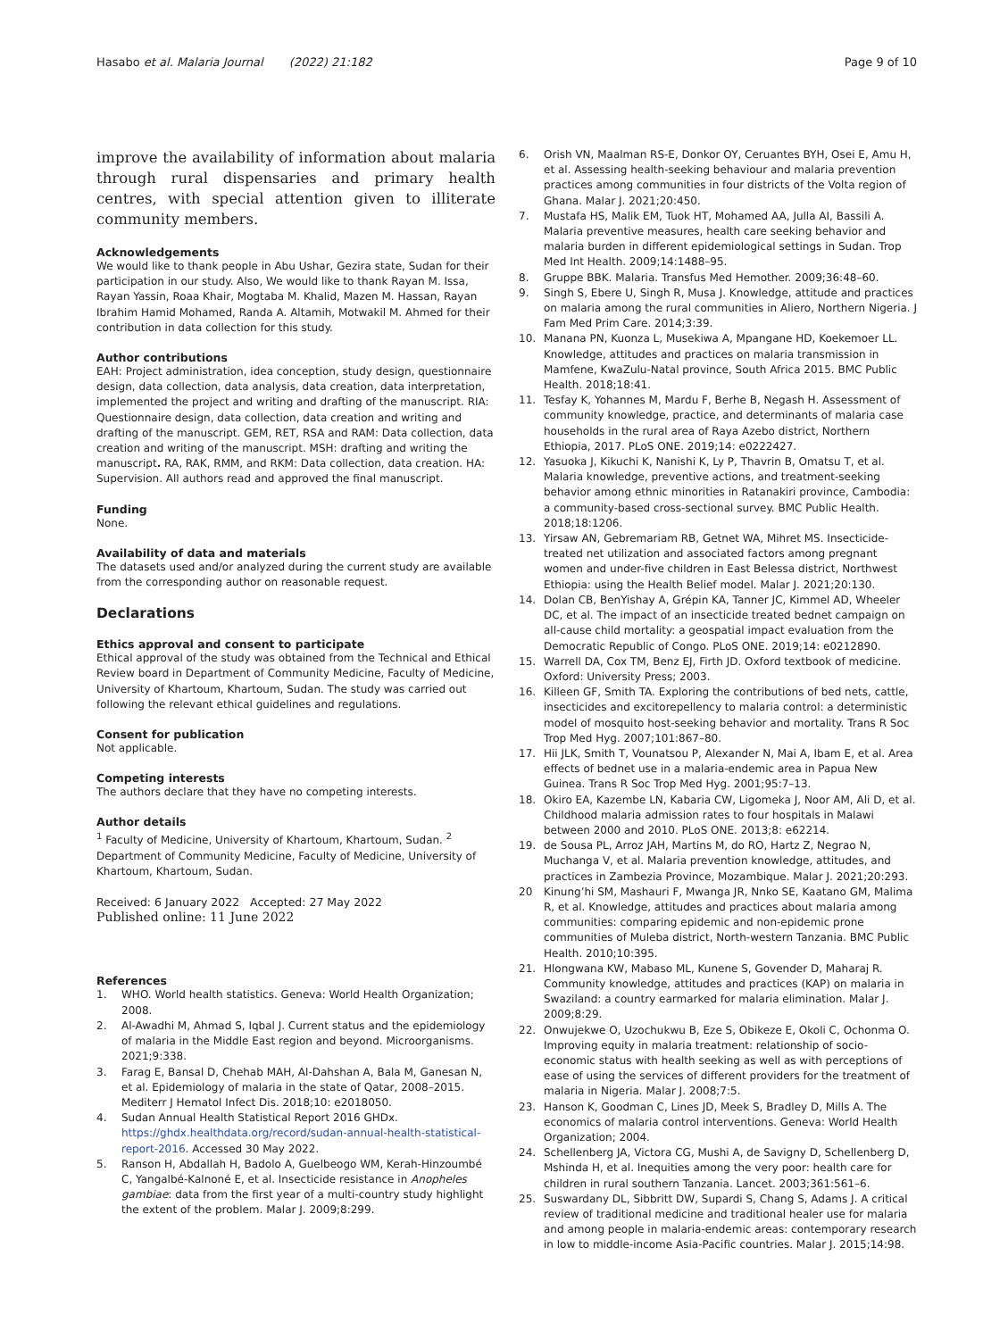Hasabo et al. Malaria Journal (2022) 21:182 Page 9 of 10
improve the availability of information about malaria through rural dispensaries and primary health centres, with special attention given to illiterate community members.
Acknowledgements
We would like to thank people in Abu Ushar, Gezira state, Sudan for their participation in our study. Also, We would like to thank Rayan M. Issa, Rayan Yassin, Roaa Khair, Mogtaba M. Khalid, Mazen M. Hassan, Rayan Ibrahim Hamid Mohamed, Randa A. Altamih, Motwakil M. Ahmed for their contribution in data collection for this study.
Author contributions
EAH: Project administration, idea conception, study design, questionnaire design, data collection, data analysis, data creation, data interpretation, implemented the project and writing and drafting of the manuscript. RIA: Questionnaire design, data collection, data creation and writing and drafting of the manuscript. GEM, RET, RSA and RAM: Data collection, data creation and writing of the manuscript. MSH: drafting and writing the manuscript. RA, RAK, RMM, and RKM: Data collection, data creation. HA: Supervision. All authors read and approved the final manuscript.
Funding
None.
Availability of data and materials
The datasets used and/or analyzed during the current study are available from the corresponding author on reasonable request.
Declarations
Ethics approval and consent to participate
Ethical approval of the study was obtained from the Technical and Ethical Review board in Department of Community Medicine, Faculty of Medicine, University of Khartoum, Khartoum, Sudan. The study was carried out following the relevant ethical guidelines and regulations.
Consent for publication
Not applicable.
Competing interests
The authors declare that they have no competing interests.
Author details
<sup>1</sup> Faculty of Medicine, University of Khartoum, Khartoum, Sudan. <sup>2</sup> Department of Community Medicine, Faculty of Medicine, University of Khartoum, Khartoum, Sudan.
Received: 6 January 2022 Accepted: 27 May 2022
Published online: 11 June 2022
References
1. WHO. World health statistics. Geneva: World Health Organization; 2008.
2. Al-Awadhi M, Ahmad S, Iqbal J. Current status and the epidemiology of malaria in the Middle East region and beyond. Microorganisms. 2021;9:338.
3. Farag E, Bansal D, Chehab MAH, Al-Dahshan A, Bala M, Ganesan N, et al. Epidemiology of malaria in the state of Qatar, 2008–2015. Mediterr J Hematol Infect Dis. 2018;10: e2018050.
4. Sudan Annual Health Statistical Report 2016 GHDx. https://ghdx.healthdata.org/record/sudan-annual-health-statistical-report-2016. Accessed 30 May 2022.
5. Ranson H, Abdallah H, Badolo A, Guelbeogo WM, Kerah-Hinzoumbé C, Yangalbé-Kalnoné E, et al. Insecticide resistance in Anopheles gambiae: data from the first year of a multi-country study highlight the extent of the problem. Malar J. 2009;8:299.
6. Orish VN, Maalman RS-E, Donkor OY, Ceruantes BYH, Osei E, Amu H, et al. Assessing health-seeking behaviour and malaria prevention practices among communities in four districts of the Volta region of Ghana. Malar J. 2021;20:450.
7. Mustafa HS, Malik EM, Tuok HT, Mohamed AA, Julla AI, Bassili A. Malaria preventive measures, health care seeking behavior and malaria burden in different epidemiological settings in Sudan. Trop Med Int Health. 2009;14:1488–95.
8. Gruppe BBK. Malaria. Transfus Med Hemother. 2009;36:48–60.
9. Singh S, Ebere U, Singh R, Musa J. Knowledge, attitude and practices on malaria among the rural communities in Aliero, Northern Nigeria. J Fam Med Prim Care. 2014;3:39.
10. Manana PN, Kuonza L, Musekiwa A, Mpangane HD, Koekemoer LL. Knowledge, attitudes and practices on malaria transmission in Mamfene, KwaZulu-Natal province, South Africa 2015. BMC Public Health. 2018;18:41.
11. Tesfay K, Yohannes M, Mardu F, Berhe B, Negash H. Assessment of community knowledge, practice, and determinants of malaria case households in the rural area of Raya Azebo district, Northern Ethiopia, 2017. PLoS ONE. 2019;14: e0222427.
12. Yasuoka J, Kikuchi K, Nanishi K, Ly P, Thavrin B, Omatsu T, et al. Malaria knowledge, preventive actions, and treatment-seeking behavior among ethnic minorities in Ratanakiri province, Cambodia: a community-based cross-sectional survey. BMC Public Health. 2018;18:1206.
13. Yirsaw AN, Gebremariam RB, Getnet WA, Mihret MS. Insecticide-treated net utilization and associated factors among pregnant women and under-five children in East Belessa district, Northwest Ethiopia: using the Health Belief model. Malar J. 2021;20:130.
14. Dolan CB, BenYishay A, Grépin KA, Tanner JC, Kimmel AD, Wheeler DC, et al. The impact of an insecticide treated bednet campaign on all-cause child mortality: a geospatial impact evaluation from the Democratic Republic of Congo. PLoS ONE. 2019;14: e0212890.
15. Warrell DA, Cox TM, Benz EJ, Firth JD. Oxford textbook of medicine. Oxford: University Press; 2003.
16. Killeen GF, Smith TA. Exploring the contributions of bed nets, cattle, insecticides and excitorepellency to malaria control: a deterministic model of mosquito host-seeking behavior and mortality. Trans R Soc Trop Med Hyg. 2007;101:867–80.
17. Hii JLK, Smith T, Vounatsou P, Alexander N, Mai A, Ibam E, et al. Area effects of bednet use in a malaria-endemic area in Papua New Guinea. Trans R Soc Trop Med Hyg. 2001;95:7–13.
18. Okiro EA, Kazembe LN, Kabaria CW, Ligomeka J, Noor AM, Ali D, et al. Childhood malaria admission rates to four hospitals in Malawi between 2000 and 2010. PLoS ONE. 2013;8: e62214.
19. de Sousa PL, Arroz JAH, Martins M, do RO, Hartz Z, Negrao N, Muchanga V, et al. Malaria prevention knowledge, attitudes, and practices in Zambezia Province, Mozambique. Malar J. 2021;20:293.
20 Kinung’hi SM, Mashauri F, Mwanga JR, Nnko SE, Kaatano GM, Malima R, et al. Knowledge, attitudes and practices about malaria among communities: comparing epidemic and non-epidemic prone communities of Muleba district, North-western Tanzania. BMC Public Health. 2010;10:395.
21. Hlongwana KW, Mabaso ML, Kunene S, Govender D, Maharaj R. Community knowledge, attitudes and practices (KAP) on malaria in Swaziland: a country earmarked for malaria elimination. Malar J. 2009;8:29.
22. Onwujekwe O, Uzochukwu B, Eze S, Obikeze E, Okoli C, Ochonma O. Improving equity in malaria treatment: relationship of socio-economic status with health seeking as well as with perceptions of ease of using the services of different providers for the treatment of malaria in Nigeria. Malar J. 2008;7:5.
23. Hanson K, Goodman C, Lines JD, Meek S, Bradley D, Mills A. The economics of malaria control interventions. Geneva: World Health Organization; 2004.
24. Schellenberg JA, Victora CG, Mushi A, de Savigny D, Schellenberg D, Mshinda H, et al. Inequities among the very poor: health care for children in rural southern Tanzania. Lancet. 2003;361:561–6.
25. Suswardany DL, Sibbritt DW, Supardi S, Chang S, Adams J. A critical review of traditional medicine and traditional healer use for malaria and among people in malaria-endemic areas: contemporary research in low to middle-income Asia-Pacific countries. Malar J. 2015;14:98.